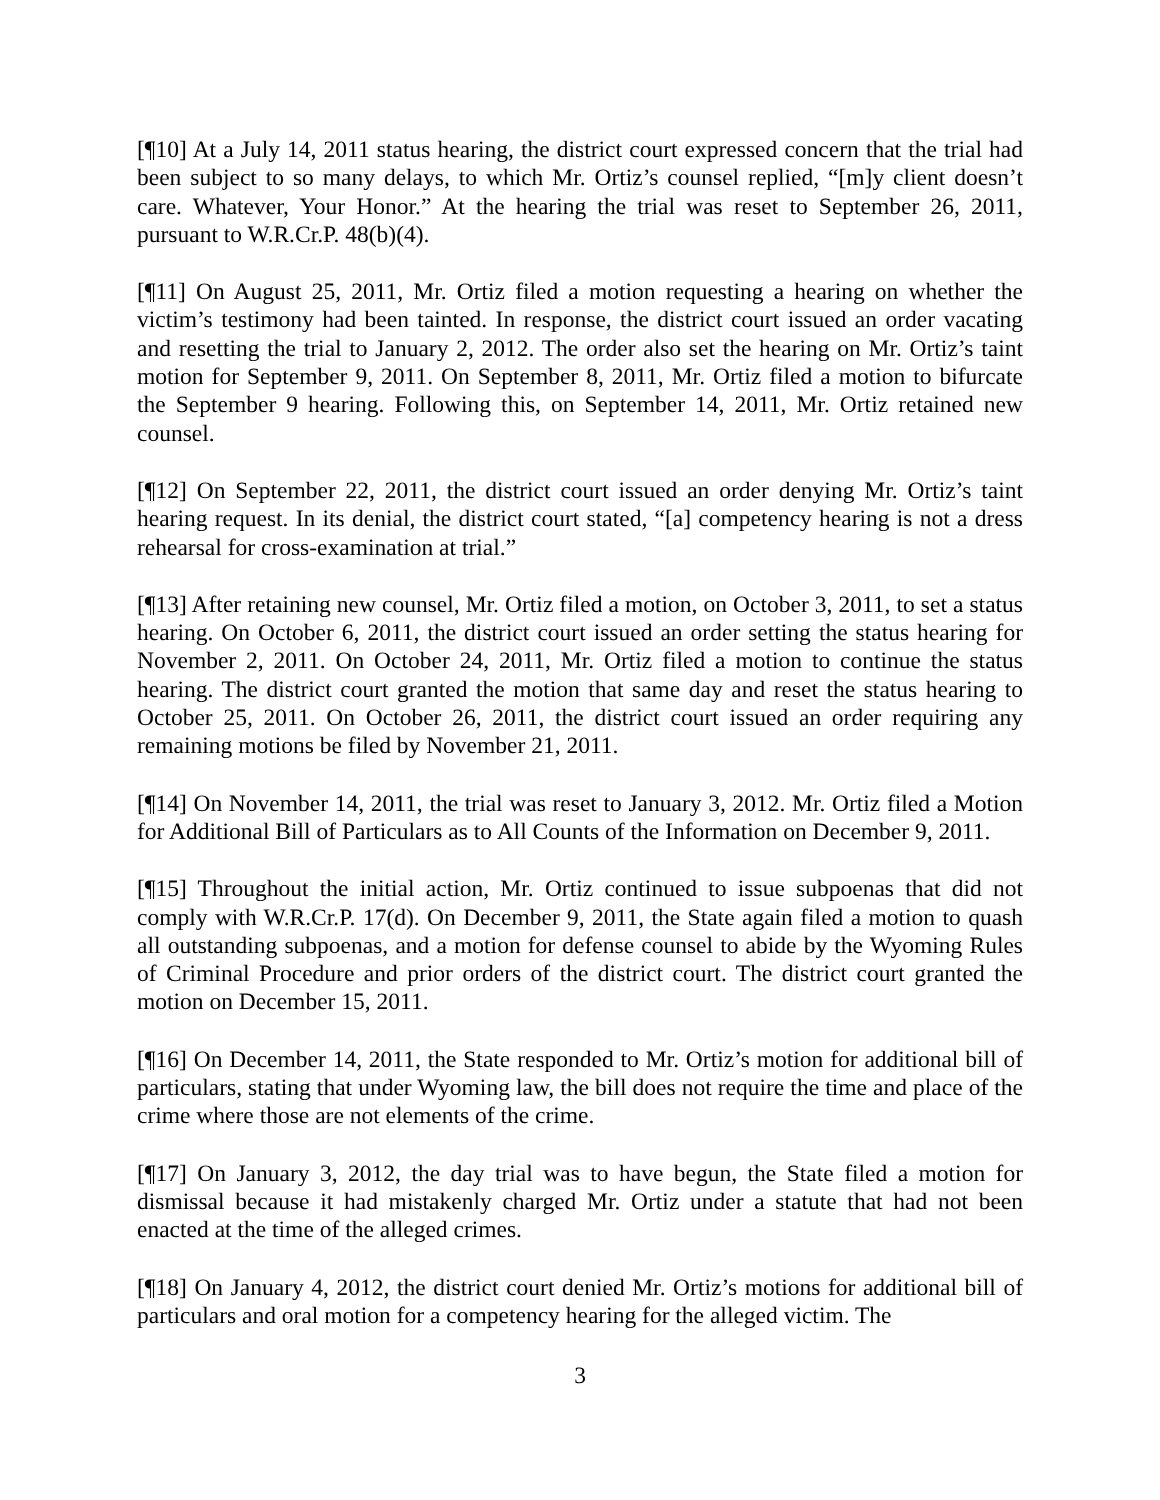[¶10] At a July 14, 2011 status hearing, the district court expressed concern that the trial had been subject to so many delays, to which Mr. Ortiz’s counsel replied, “[m]y client doesn’t care. Whatever, Your Honor.” At the hearing the trial was reset to September 26, 2011, pursuant to W.R.Cr.P. 48(b)(4).
[¶11] On August 25, 2011, Mr. Ortiz filed a motion requesting a hearing on whether the victim’s testimony had been tainted. In response, the district court issued an order vacating and resetting the trial to January 2, 2012. The order also set the hearing on Mr. Ortiz’s taint motion for September 9, 2011. On September 8, 2011, Mr. Ortiz filed a motion to bifurcate the September 9 hearing. Following this, on September 14, 2011, Mr. Ortiz retained new counsel.
[¶12] On September 22, 2011, the district court issued an order denying Mr. Ortiz’s taint hearing request. In its denial, the district court stated, “[a] competency hearing is not a dress rehearsal for cross-examination at trial.”
[¶13] After retaining new counsel, Mr. Ortiz filed a motion, on October 3, 2011, to set a status hearing. On October 6, 2011, the district court issued an order setting the status hearing for November 2, 2011. On October 24, 2011, Mr. Ortiz filed a motion to continue the status hearing. The district court granted the motion that same day and reset the status hearing to October 25, 2011. On October 26, 2011, the district court issued an order requiring any remaining motions be filed by November 21, 2011.
[¶14] On November 14, 2011, the trial was reset to January 3, 2012. Mr. Ortiz filed a Motion for Additional Bill of Particulars as to All Counts of the Information on December 9, 2011.
[¶15] Throughout the initial action, Mr. Ortiz continued to issue subpoenas that did not comply with W.R.Cr.P. 17(d). On December 9, 2011, the State again filed a motion to quash all outstanding subpoenas, and a motion for defense counsel to abide by the Wyoming Rules of Criminal Procedure and prior orders of the district court. The district court granted the motion on December 15, 2011.
[¶16] On December 14, 2011, the State responded to Mr. Ortiz’s motion for additional bill of particulars, stating that under Wyoming law, the bill does not require the time and place of the crime where those are not elements of the crime.
[¶17] On January 3, 2012, the day trial was to have begun, the State filed a motion for dismissal because it had mistakenly charged Mr. Ortiz under a statute that had not been enacted at the time of the alleged crimes.
[¶18] On January 4, 2012, the district court denied Mr. Ortiz’s motions for additional bill of particulars and oral motion for a competency hearing for the alleged victim. The
3